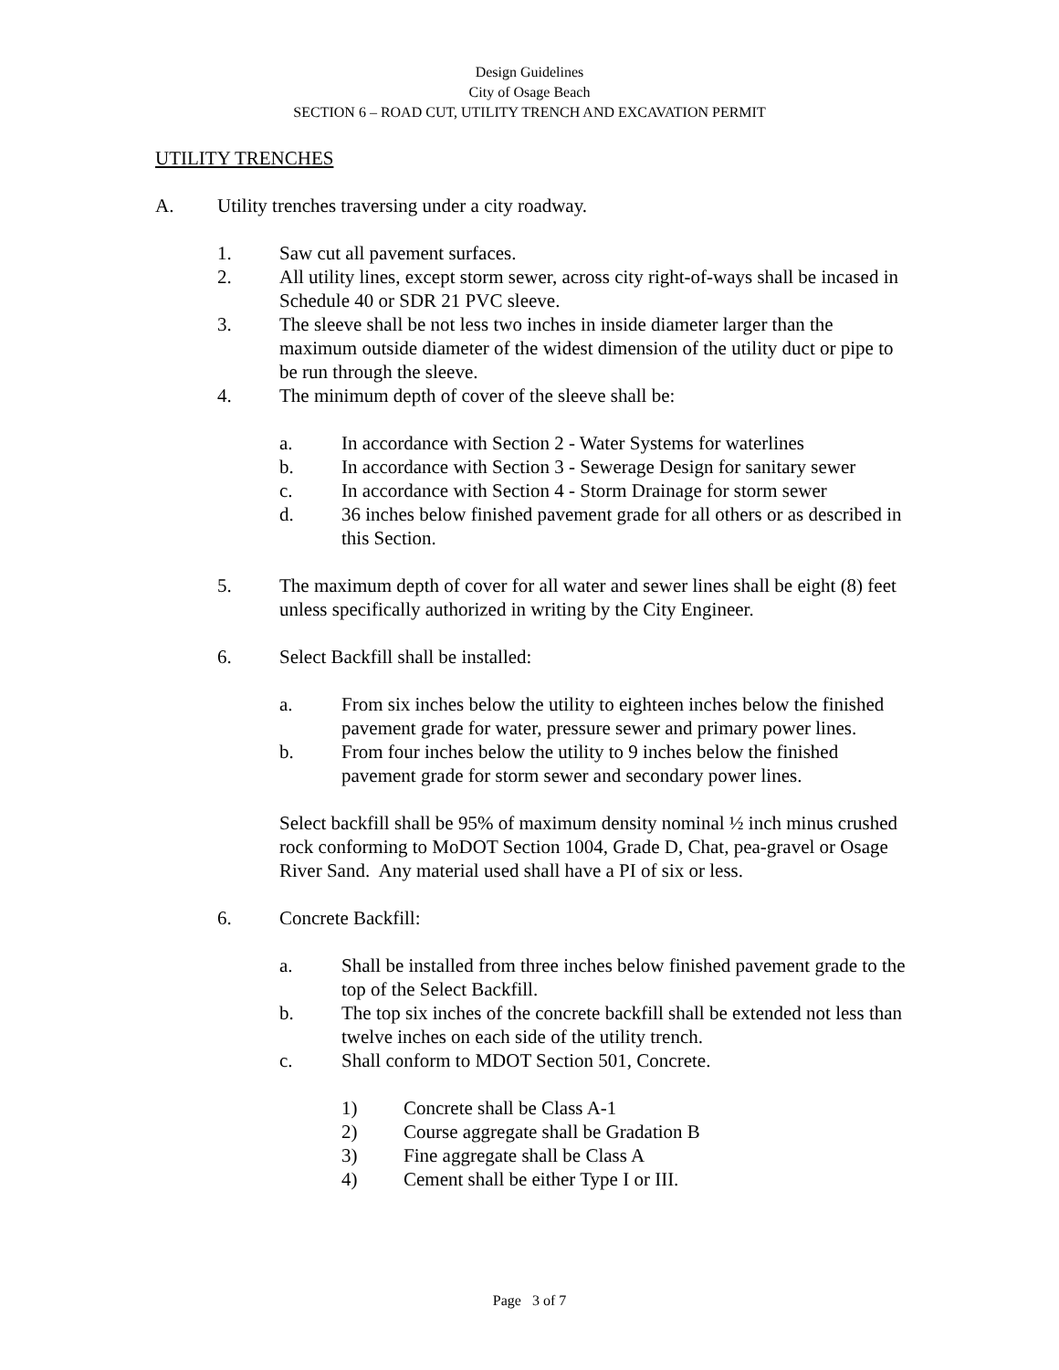Design Guidelines
City of Osage Beach
SECTION 6 – ROAD CUT, UTILITY TRENCH AND EXCAVATION PERMIT
UTILITY TRENCHES
A. Utility trenches traversing under a city roadway.
1. Saw cut all pavement surfaces.
2. All utility lines, except storm sewer, across city right-of-ways shall be incased in Schedule 40 or SDR 21 PVC sleeve.
3. The sleeve shall be not less two inches in inside diameter larger than the maximum outside diameter of the widest dimension of the utility duct or pipe to be run through the sleeve.
4. The minimum depth of cover of the sleeve shall be:
a. In accordance with Section 2 - Water Systems for waterlines
b. In accordance with Section 3 - Sewerage Design for sanitary sewer
c. In accordance with Section 4 - Storm Drainage for storm sewer
d. 36 inches below finished pavement grade for all others or as described in this Section.
5. The maximum depth of cover for all water and sewer lines shall be eight (8) feet unless specifically authorized in writing by the City Engineer.
6. Select Backfill shall be installed:
a. From six inches below the utility to eighteen inches below the finished pavement grade for water, pressure sewer and primary power lines.
b. From four inches below the utility to 9 inches below the finished pavement grade for storm sewer and secondary power lines.
Select backfill shall be 95% of maximum density nominal ½ inch minus crushed rock conforming to MoDOT Section 1004, Grade D, Chat, pea-gravel or Osage River Sand. Any material used shall have a PI of six or less.
6. Concrete Backfill:
a. Shall be installed from three inches below finished pavement grade to the top of the Select Backfill.
b. The top six inches of the concrete backfill shall be extended not less than twelve inches on each side of the utility trench.
c. Shall conform to MDOT Section 501, Concrete.
1) Concrete shall be Class A-1
2) Course aggregate shall be Gradation B
3) Fine aggregate shall be Class A
4) Cement shall be either Type I or III.
Page 3 of 7